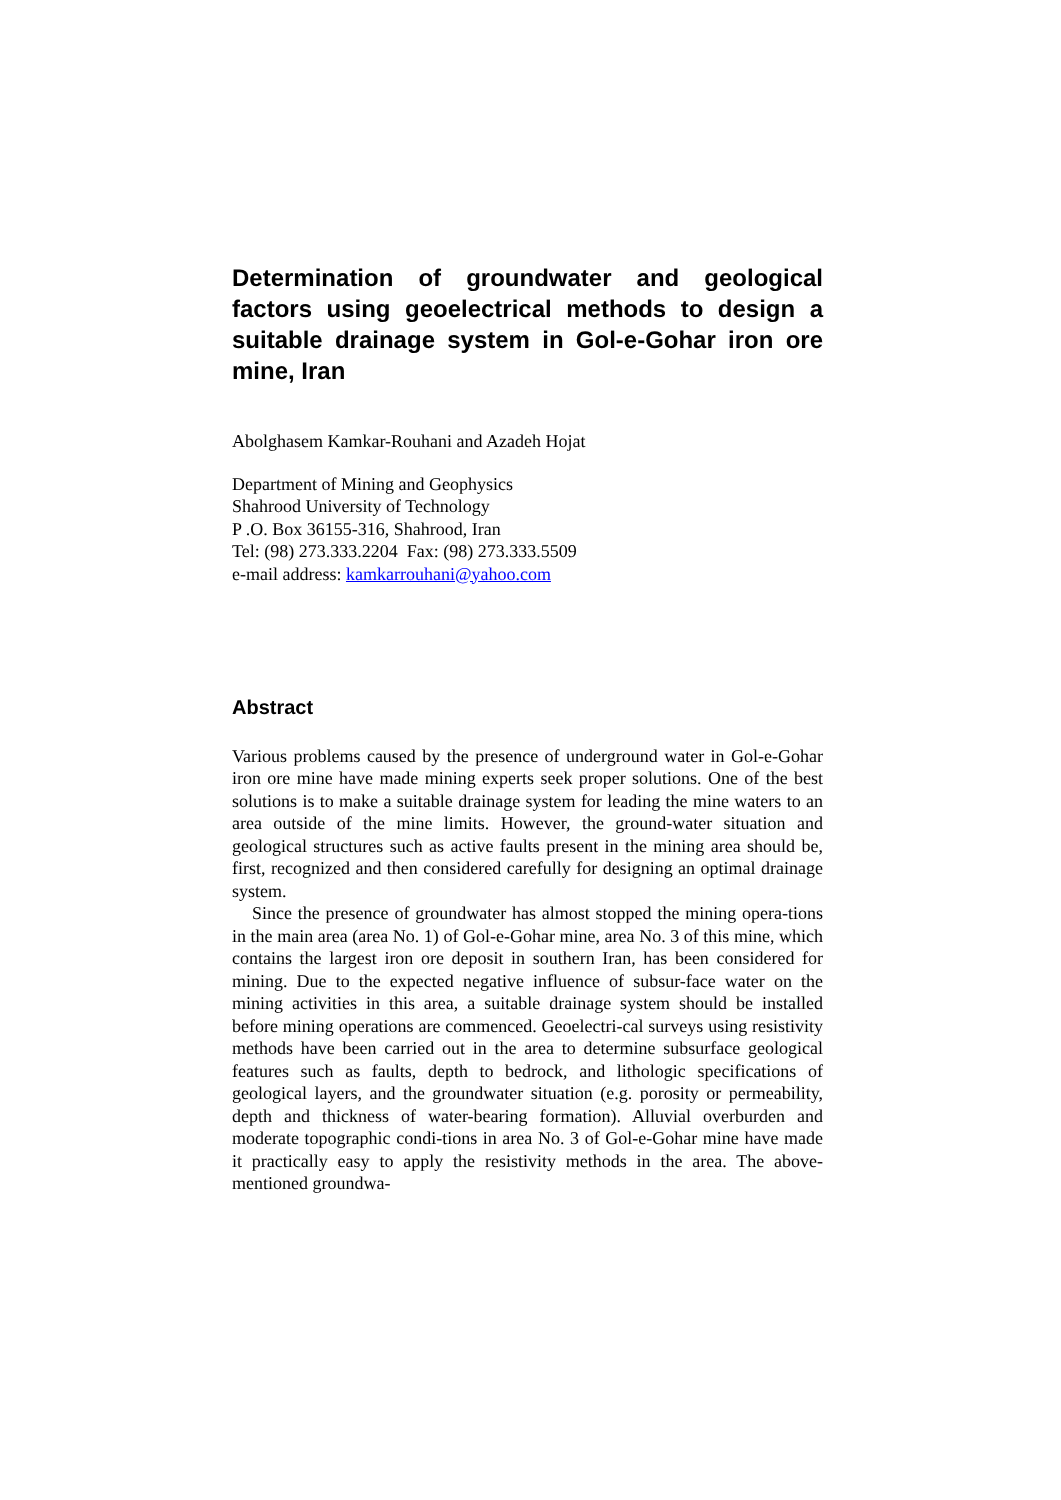Determination of groundwater and geological factors using geoelectrical methods to design a suitable drainage system in Gol-e-Gohar iron ore mine, Iran
Abolghasem Kamkar-Rouhani and Azadeh Hojat
Department of Mining and Geophysics
Shahrood University of Technology
P .O. Box 36155-316, Shahrood, Iran
Tel: (98) 273.333.2204 Fax: (98) 273.333.5509
e-mail address: kamkarrouhani@yahoo.com
Abstract
Various problems caused by the presence of underground water in Gol-e-Gohar iron ore mine have made mining experts seek proper solutions. One of the best solutions is to make a suitable drainage system for leading the mine waters to an area outside of the mine limits. However, the ground-water situation and geological structures such as active faults present in the mining area should be, first, recognized and then considered carefully for designing an optimal drainage system.
Since the presence of groundwater has almost stopped the mining opera-tions in the main area (area No. 1) of Gol-e-Gohar mine, area No. 3 of this mine, which contains the largest iron ore deposit in southern Iran, has been considered for mining. Due to the expected negative influence of subsur-face water on the mining activities in this area, a suitable drainage system should be installed before mining operations are commenced. Geoelectri-cal surveys using resistivity methods have been carried out in the area to determine subsurface geological features such as faults, depth to bedrock, and lithologic specifications of geological layers, and the groundwater situation (e.g. porosity or permeability, depth and thickness of water-bearing formation). Alluvial overburden and moderate topographic condi-tions in area No. 3 of Gol-e-Gohar mine have made it practically easy to apply the resistivity methods in the area. The above-mentioned groundwa-